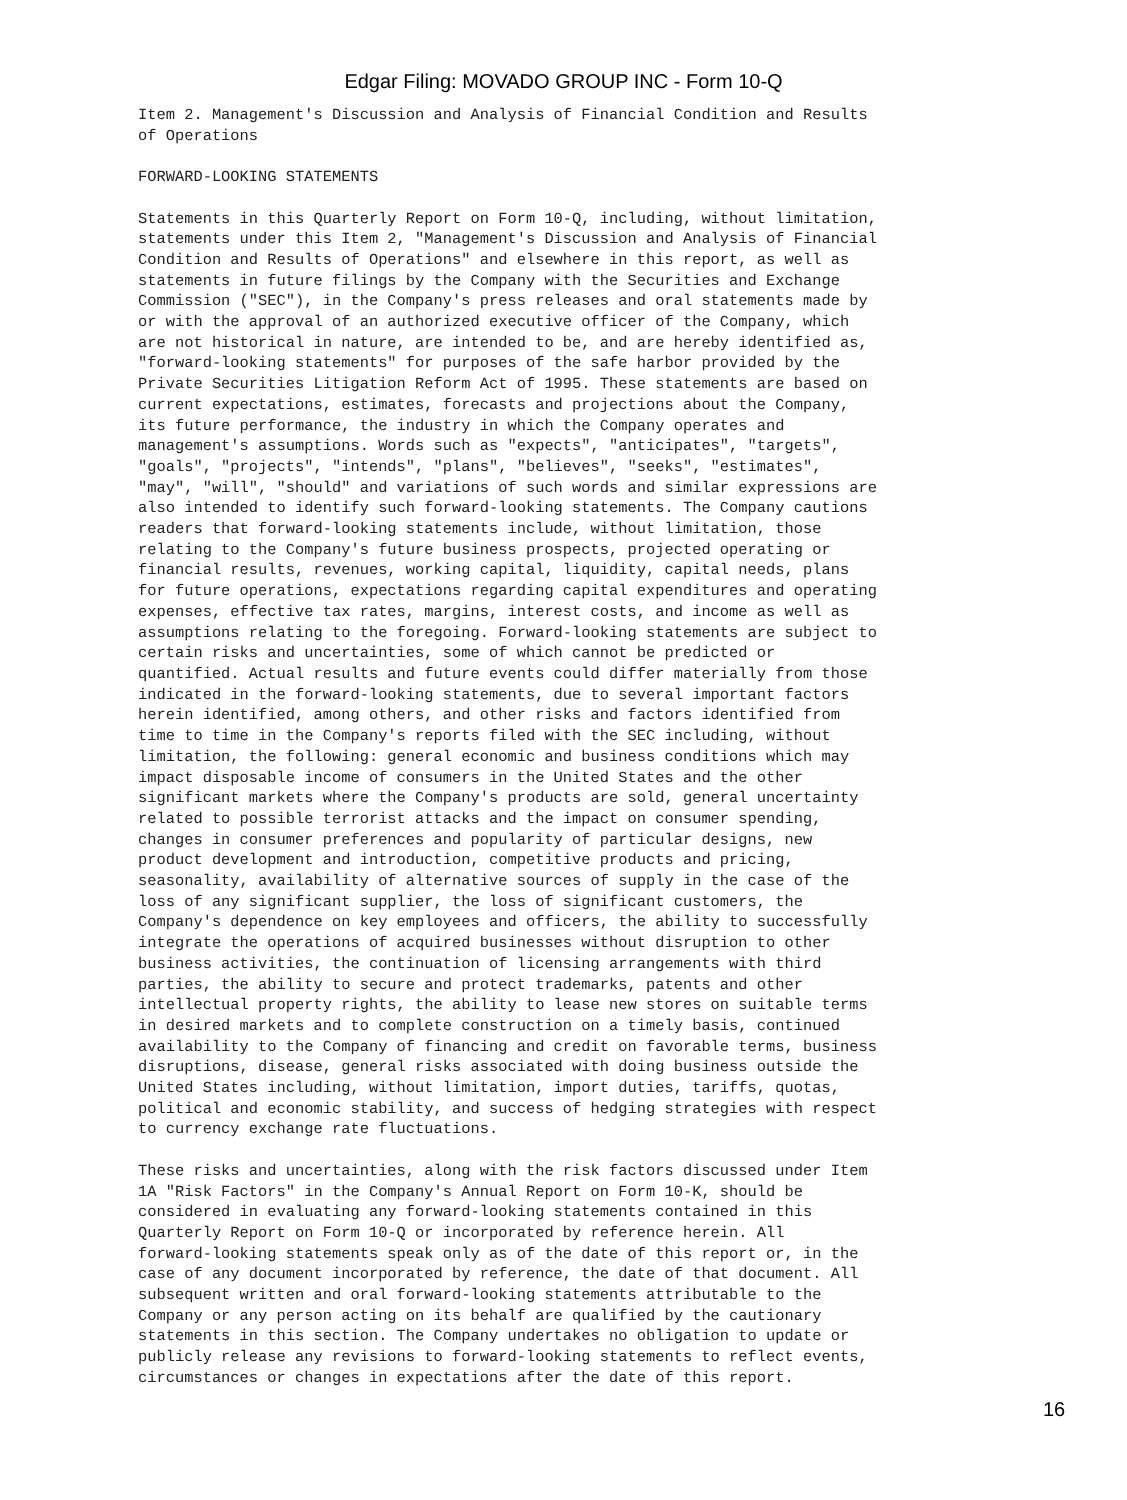Edgar Filing: MOVADO GROUP INC - Form 10-Q
Item 2. Management's Discussion and Analysis of Financial Condition and Results
of Operations

FORWARD-LOOKING STATEMENTS

Statements in this Quarterly Report on Form 10-Q, including, without limitation,
statements under this Item 2, "Management's Discussion and Analysis of Financial
Condition and Results of Operations" and elsewhere in this report, as well as
statements in future filings by the Company with the Securities and Exchange
Commission ("SEC"), in the Company's press releases and oral statements made by
or with the approval of an authorized executive officer of the Company, which
are not historical in nature, are intended to be, and are hereby identified as,
"forward-looking statements" for purposes of the safe harbor provided by the
Private Securities Litigation Reform Act of 1995. These statements are based on
current expectations, estimates, forecasts and projections about the Company,
its future performance, the industry in which the Company operates and
management's assumptions. Words such as "expects", "anticipates", "targets",
"goals", "projects", "intends", "plans", "believes", "seeks", "estimates",
"may", "will", "should" and variations of such words and similar expressions are
also intended to identify such forward-looking statements. The Company cautions
readers that forward-looking statements include, without limitation, those
relating to the Company's future business prospects, projected operating or
financial results, revenues, working capital, liquidity, capital needs, plans
for future operations, expectations regarding capital expenditures and operating
expenses, effective tax rates, margins, interest costs, and income as well as
assumptions relating to the foregoing. Forward-looking statements are subject to
certain risks and uncertainties, some of which cannot be predicted or
quantified. Actual results and future events could differ materially from those
indicated in the forward-looking statements, due to several important factors
herein identified, among others, and other risks and factors identified from
time to time in the Company's reports filed with the SEC including, without
limitation, the following: general economic and business conditions which may
impact disposable income of consumers in the United States and the other
significant markets where the Company's products are sold, general uncertainty
related to possible terrorist attacks and the impact on consumer spending,
changes in consumer preferences and popularity of particular designs, new
product development and introduction, competitive products and pricing,
seasonality, availability of alternative sources of supply in the case of the
loss of any significant supplier, the loss of significant customers, the
Company's dependence on key employees and officers, the ability to successfully
integrate the operations of acquired businesses without disruption to other
business activities, the continuation of licensing arrangements with third
parties, the ability to secure and protect trademarks, patents and other
intellectual property rights, the ability to lease new stores on suitable terms
in desired markets and to complete construction on a timely basis, continued
availability to the Company of financing and credit on favorable terms, business
disruptions, disease, general risks associated with doing business outside the
United States including, without limitation, import duties, tariffs, quotas,
political and economic stability, and success of hedging strategies with respect
to currency exchange rate fluctuations.

These risks and uncertainties, along with the risk factors discussed under Item
1A "Risk Factors" in the Company's Annual Report on Form 10-K, should be
considered in evaluating any forward-looking statements contained in this
Quarterly Report on Form 10-Q or incorporated by reference herein. All
forward-looking statements speak only as of the date of this report or, in the
case of any document incorporated by reference, the date of that document. All
subsequent written and oral forward-looking statements attributable to the
Company or any person acting on its behalf are qualified by the cautionary
statements in this section. The Company undertakes no obligation to update or
publicly release any revisions to forward-looking statements to reflect events,
circumstances or changes in expectations after the date of this report.
16